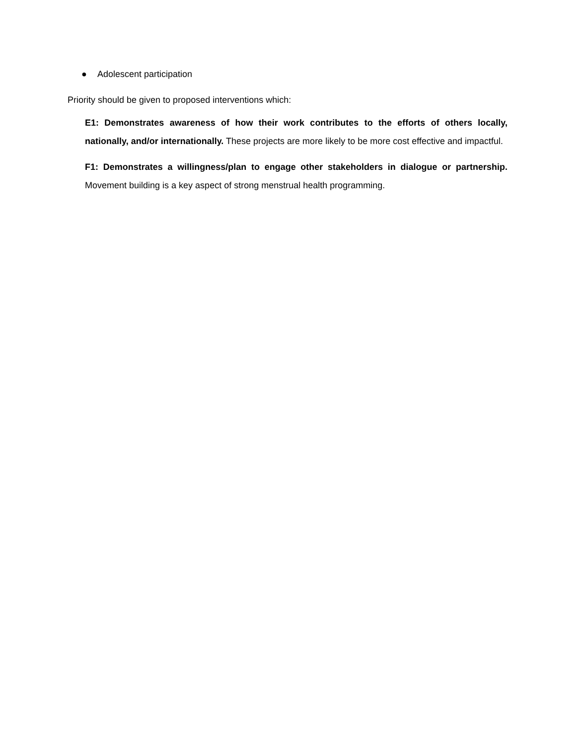● Adolescent participation
Priority should be given to proposed interventions which:
E1: Demonstrates awareness of how their work contributes to the efforts of others locally, nationally, and/or internationally. These projects are more likely to be more cost effective and impactful.
F1: Demonstrates a willingness/plan to engage other stakeholders in dialogue or partnership. Movement building is a key aspect of strong menstrual health programming.